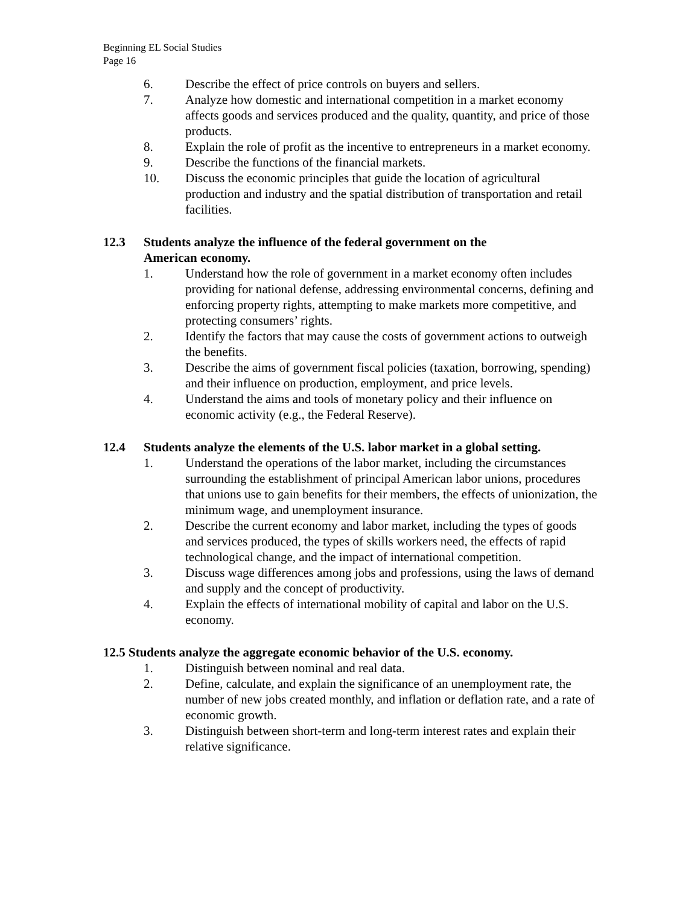Beginning EL Social Studies
Page 16
6. Describe the effect of price controls on buyers and sellers.
7. Analyze how domestic and international competition in a market economy affects goods and services produced and the quality, quantity, and price of those products.
8. Explain the role of profit as the incentive to entrepreneurs in a market economy.
9. Describe the functions of the financial markets.
10. Discuss the economic principles that guide the location of agricultural production and industry and the spatial distribution of transportation and retail facilities.
12.3 Students analyze the influence of the federal government on the
American economy.
1. Understand how the role of government in a market economy often includes providing for national defense, addressing environmental concerns, defining and enforcing property rights, attempting to make markets more competitive, and protecting consumers’ rights.
2. Identify the factors that may cause the costs of government actions to outweigh the benefits.
3. Describe the aims of government fiscal policies (taxation, borrowing, spending) and their influence on production, employment, and price levels.
4. Understand the aims and tools of monetary policy and their influence on economic activity (e.g., the Federal Reserve).
12.4 Students analyze the elements of the U.S. labor market in a global setting.
1. Understand the operations of the labor market, including the circumstances surrounding the establishment of principal American labor unions, procedures that unions use to gain benefits for their members, the effects of unionization, the minimum wage, and unemployment insurance.
2. Describe the current economy and labor market, including the types of goods and services produced, the types of skills workers need, the effects of rapid technological change, and the impact of international competition.
3. Discuss wage differences among jobs and professions, using the laws of demand and supply and the concept of productivity.
4. Explain the effects of international mobility of capital and labor on the U.S. economy.
12.5 Students analyze the aggregate economic behavior of the U.S. economy.
1. Distinguish between nominal and real data.
2. Define, calculate, and explain the significance of an unemployment rate, the number of new jobs created monthly, and inflation or deflation rate, and a rate of economic growth.
3. Distinguish between short-term and long-term interest rates and explain their relative significance.